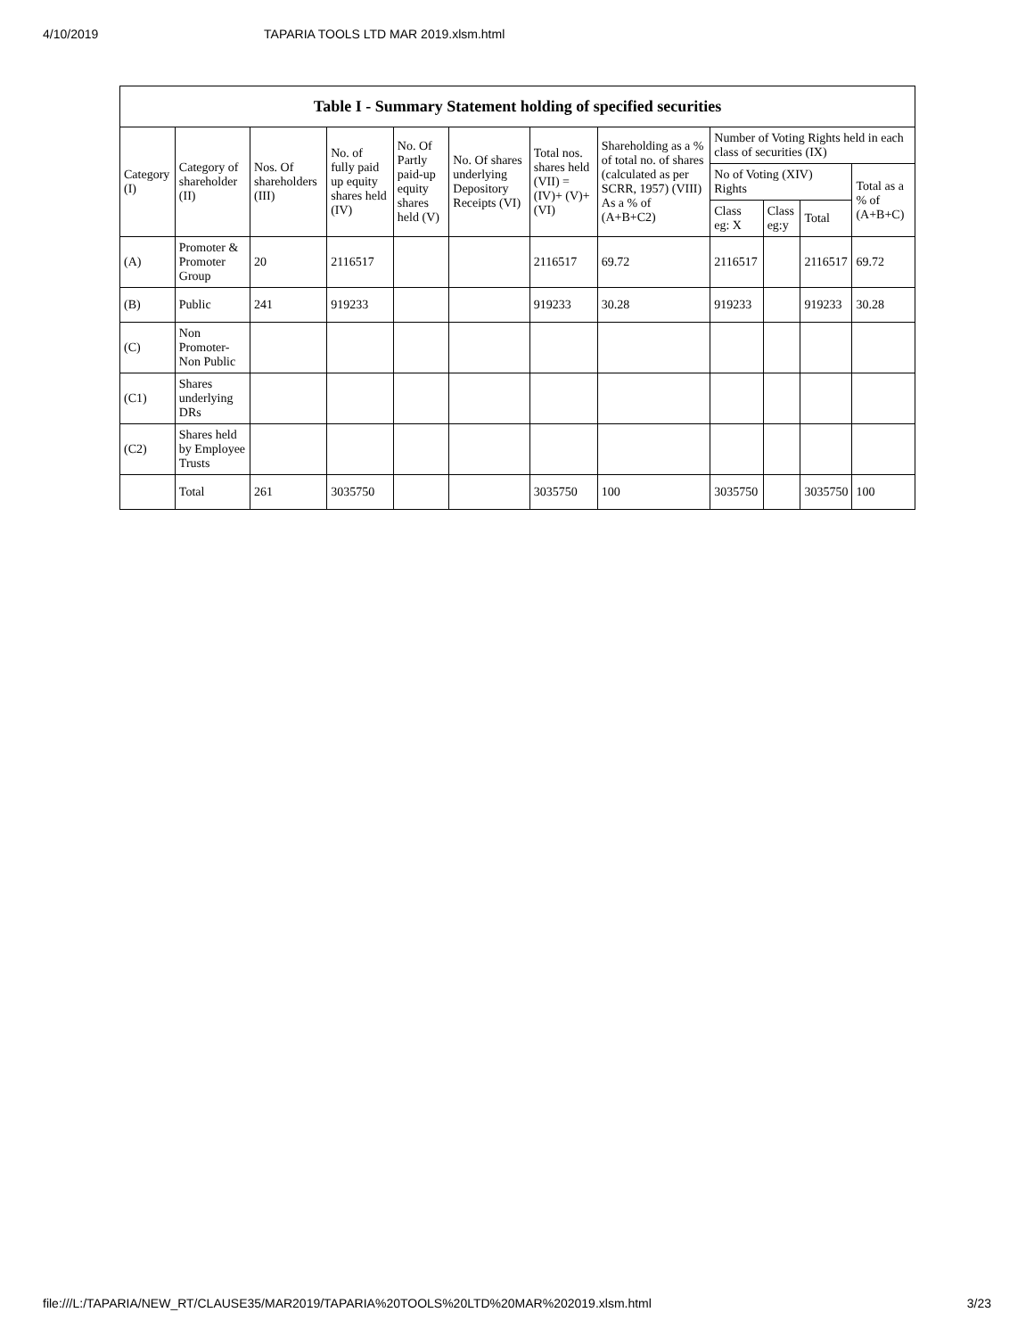4/10/2019 TAPARIA TOOLS LTD MAR 2019.xlsm.html
| Table I - Summary Statement holding of specified securities | | | | | | | | | | | |
| --- | --- | --- | --- | --- | --- | --- | --- | --- | --- | --- | --- |
| Category (I) | Category of shareholder (II) | Nos. Of shareholders (III) | No. of fully paid up equity shares held (IV) | No. Of Partly paid-up equity shares held (V) | No. Of shares underlying Depository Receipts (VI) | Total nos. shares held (VII) = (IV)+ (V)+ (VI) | Shareholding as a % of total no. of shares (calculated as per SCRR, 1957) (VIII) As a % of (A+B+C2) | Number of Voting Rights held in each class of securities (IX) | | | |
| | | | | | | | | No of Voting (XIV) Rights | | | Total as a % of (A+B+C) |
| | | | | | | | | Class eg: X | Class eg:y | Total | |
| (A) | Promoter & Promoter Group | 20 | 2116517 | | | 2116517 | 69.72 | 2116517 | | 2116517 | 69.72 |
| (B) | Public | 241 | 919233 | | | 919233 | 30.28 | 919233 | | 919233 | 30.28 |
| (C) | Non Promoter- Non Public | | | | | | | | | | |
| (C1) | Shares underlying DRs | | | | | | | | | | |
| (C2) | Shares held by Employee Trusts | | | | | | | | | | |
| | Total | 261 | 3035750 | | | 3035750 | 100 | 3035750 | | 3035750 | 100 |
file:///L:/TAPARIA/NEW_RT/CLAUSE35/MAR2019/TAPARIA%20TOOLS%20LTD%20MAR%202019.xlsm.html 3/23